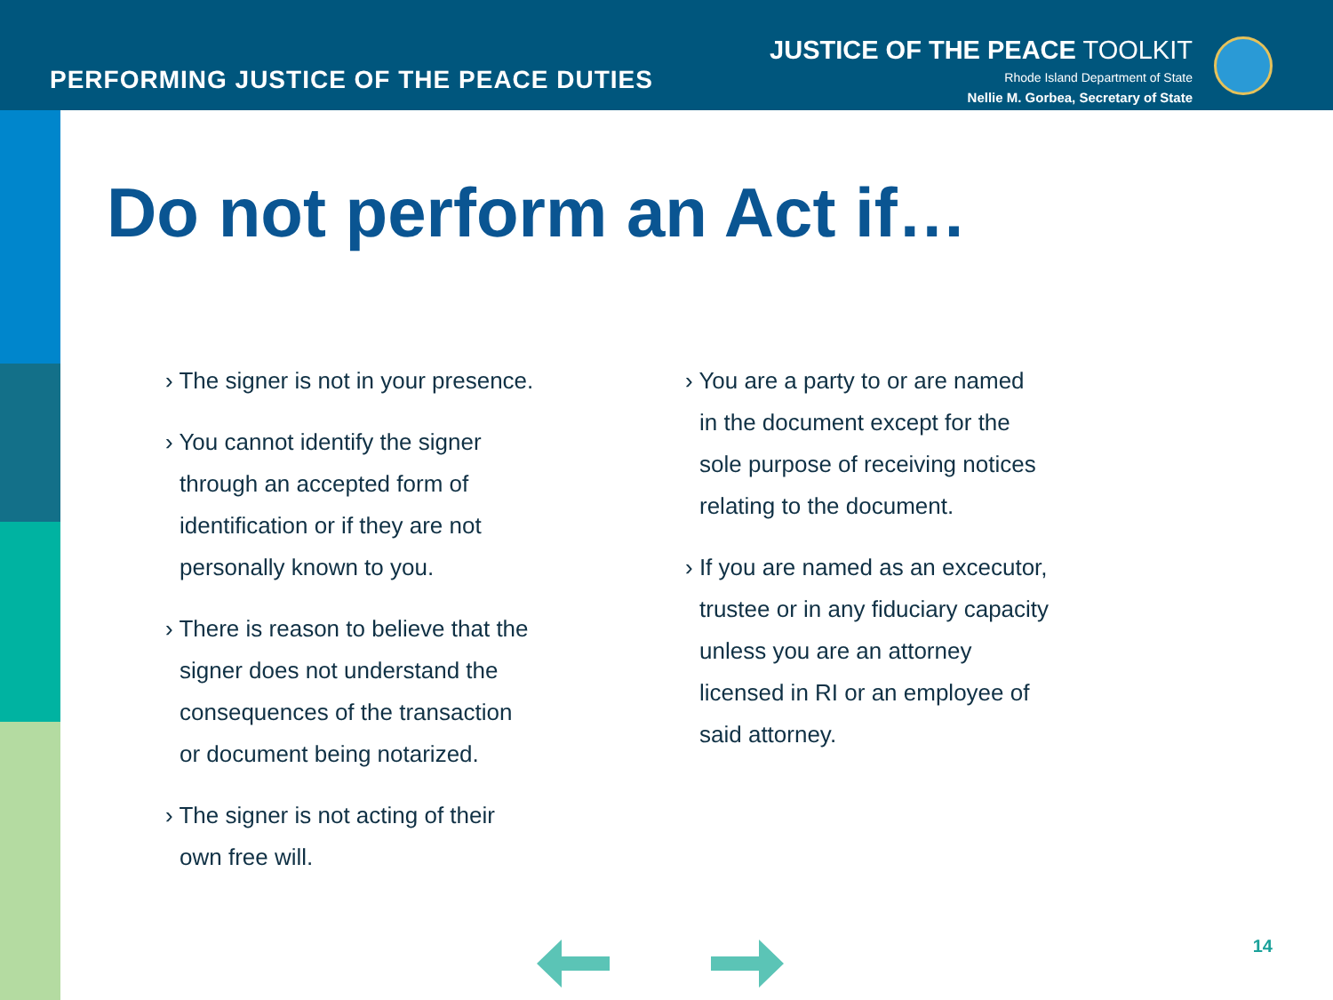PERFORMING JUSTICE OF THE PEACE DUTIES
JUSTICE OF THE PEACE TOOLKIT
Rhode Island Department of State
Nellie M. Gorbea, Secretary of State
Do not perform an Act if…
› The signer is not in your presence.
› You cannot identify the signer
through an accepted form of
identification or if they are not
personally known to you.
› There is reason to believe that the
signer does not understand the
consequences of the transaction
or document being notarized.
› The signer is not acting of their
own free will.
› You are a party to or are named
in the document except for the
sole purpose of receiving notices
relating to the document.
› If you are named as an excecutor,
trustee or in any fiduciary capacity
unless you are an attorney
licensed in RI or an employee of
said attorney.
14